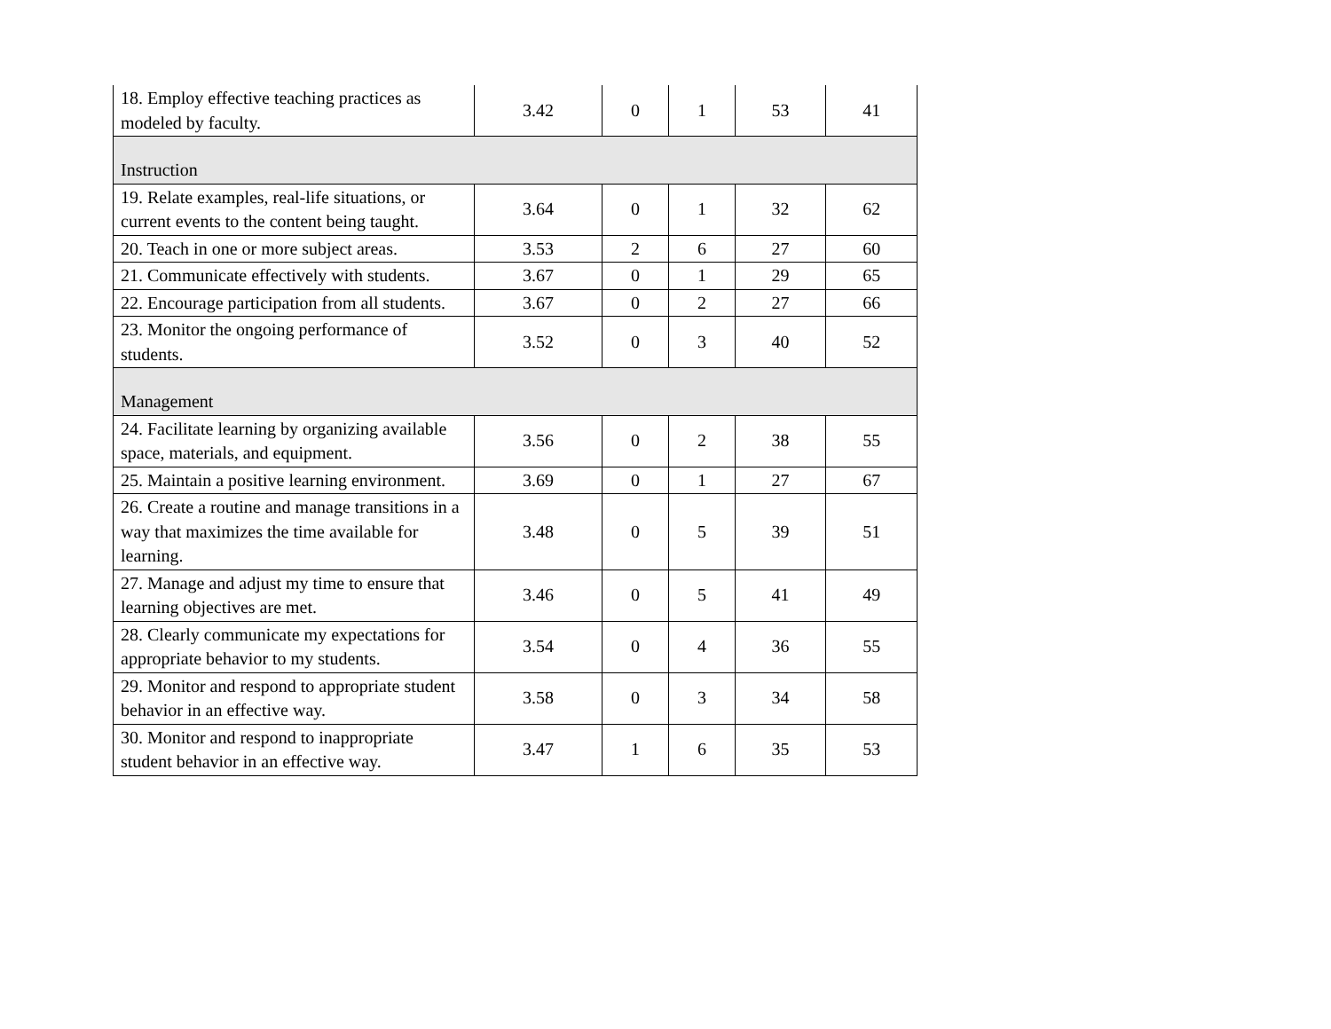| 18. Employ effective teaching practices as modeled by faculty. | 3.42 | 0 | 1 | 53 | 41 |
| Instruction | | | | | |
| 19. Relate examples, real-life situations, or current events to the content being taught. | 3.64 | 0 | 1 | 32 | 62 |
| 20. Teach in one or more subject areas. | 3.53 | 2 | 6 | 27 | 60 |
| 21. Communicate effectively with students. | 3.67 | 0 | 1 | 29 | 65 |
| 22. Encourage participation from all students. | 3.67 | 0 | 2 | 27 | 66 |
| 23. Monitor the ongoing performance of students. | 3.52 | 0 | 3 | 40 | 52 |
| Management | | | | | |
| 24. Facilitate learning by organizing available space, materials, and equipment. | 3.56 | 0 | 2 | 38 | 55 |
| 25. Maintain a positive learning environment. | 3.69 | 0 | 1 | 27 | 67 |
| 26. Create a routine and manage transitions in a way that maximizes the time available for learning. | 3.48 | 0 | 5 | 39 | 51 |
| 27. Manage and adjust my time to ensure that learning objectives are met. | 3.46 | 0 | 5 | 41 | 49 |
| 28. Clearly communicate my expectations for appropriate behavior to my students. | 3.54 | 0 | 4 | 36 | 55 |
| 29. Monitor and respond to appropriate student behavior in an effective way. | 3.58 | 0 | 3 | 34 | 58 |
| 30. Monitor and respond to inappropriate student behavior in an effective way. | 3.47 | 1 | 6 | 35 | 53 |